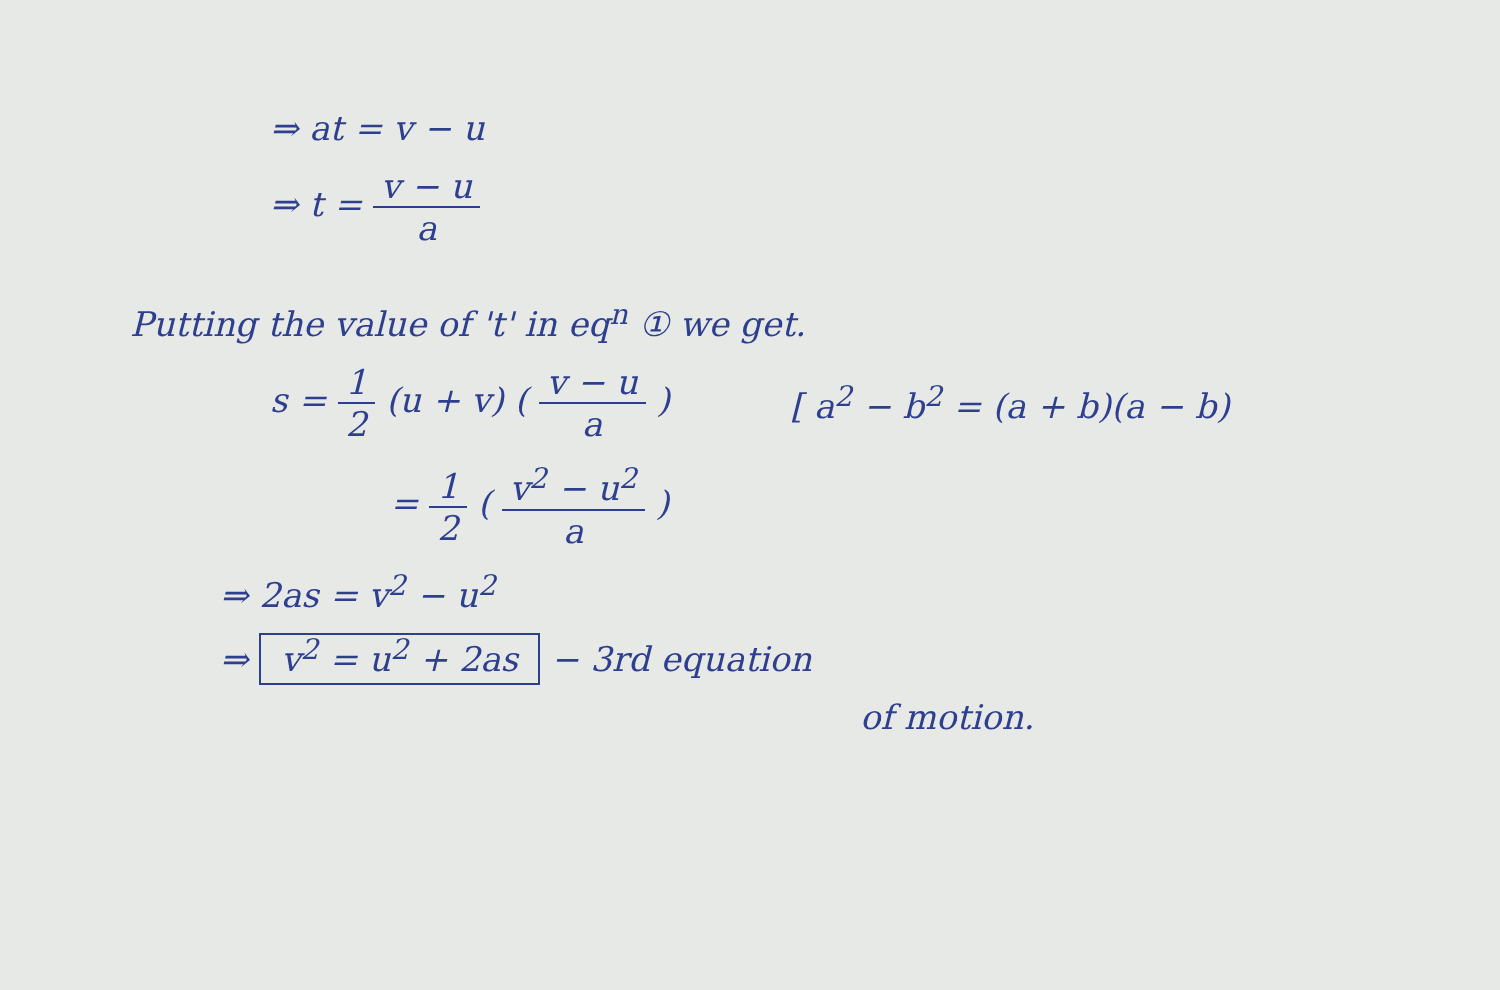⇒ at = v − u
⇒ t = v − u a
Putting the value of 't' in eq<sup>n</sup> ① we get.
s = 1 2 (u + v) ( v − u a ) [ a<sup>2</sup> − b<sup>2</sup> = (a + b)(a − b)
= 1 2 ( v<sup>2</sup> − u<sup>2</sup> a )
⇒ 2as = v<sup>2</sup> − u<sup>2</sup>
⇒ v<sup>2</sup> = u<sup>2</sup> + 2as − 3rd equation
of motion.